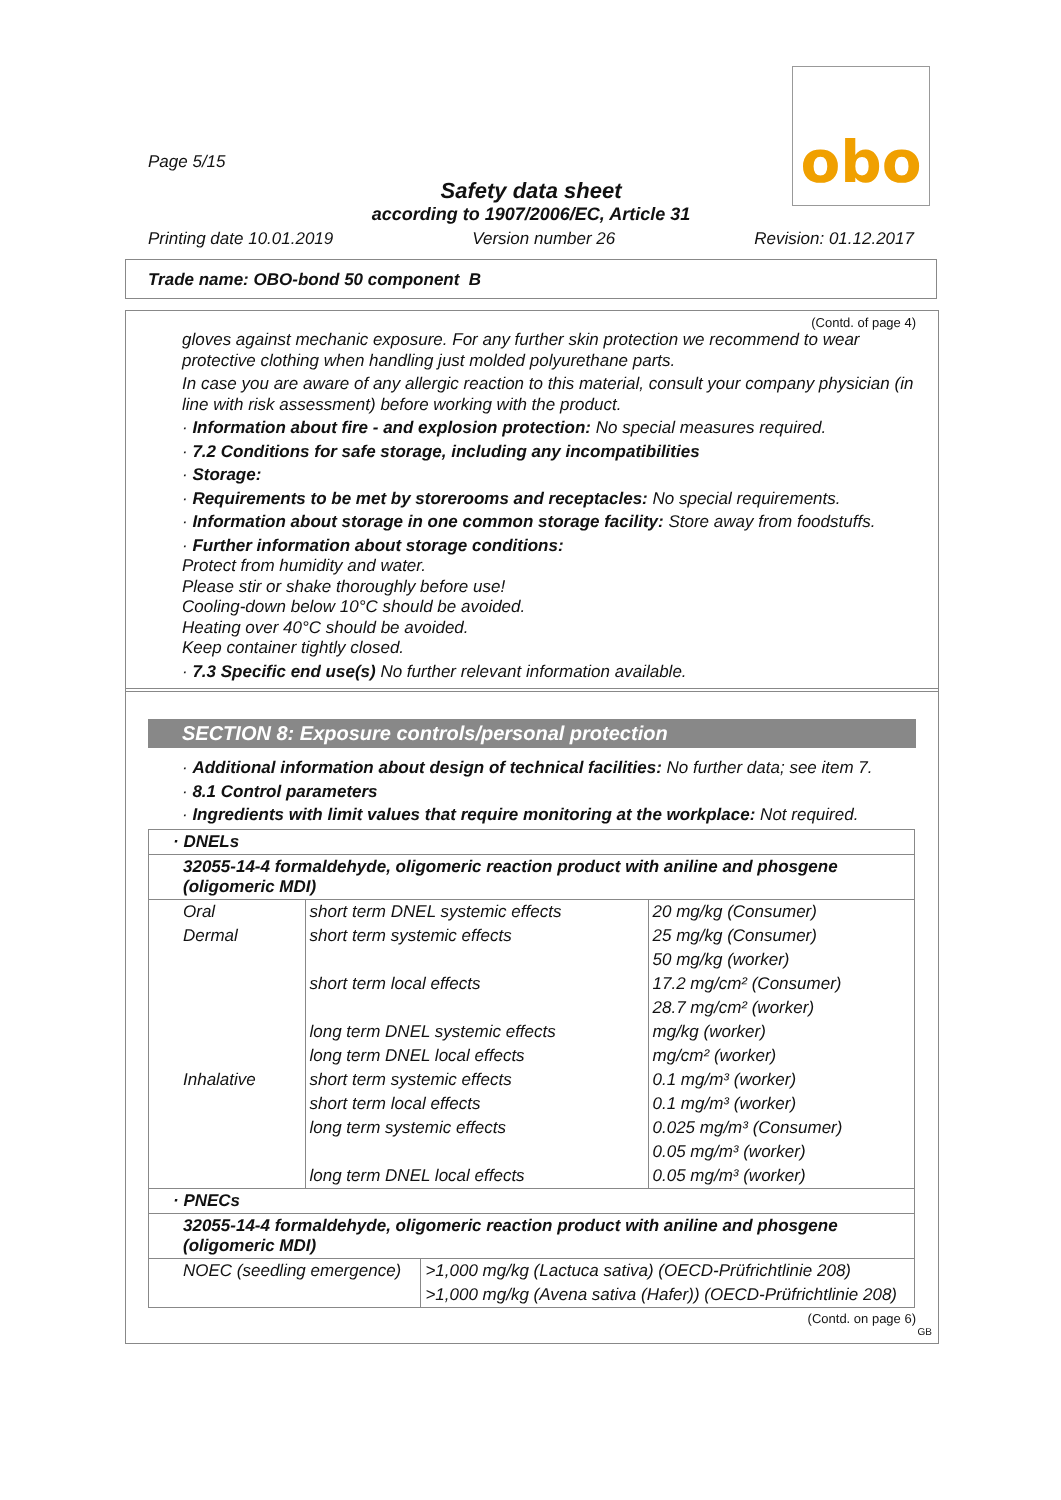obo
Page 5/15
Safety data sheet
according to 1907/2006/EC, Article 31
Printing date 10.01.2019 Version number 26 Revision: 01.12.2017
Trade name: OBO-bond 50 component B
(Contd. of page 4)
gloves against mechanic exposure. For any further skin protection we recommend to wear protective clothing when handling just molded polyurethane parts.
In case you are aware of any allergic reaction to this material, consult your company physician (in line with risk assessment) before working with the product.
· Information about fire - and explosion protection: No special measures required.
· 7.2 Conditions for safe storage, including any incompatibilities
· Storage:
· Requirements to be met by storerooms and receptacles: No special requirements.
· Information about storage in one common storage facility: Store away from foodstuffs.
· Further information about storage conditions:
Protect from humidity and water.
Please stir or shake thoroughly before use!
Cooling-down below 10°C should be avoided.
Heating over 40°C should be avoided.
Keep container tightly closed.
· 7.3 Specific end use(s) No further relevant information available.
SECTION 8: Exposure controls/personal protection
· Additional information about design of technical facilities: No further data; see item 7.
· 8.1 Control parameters
· Ingredients with limit values that require monitoring at the workplace: Not required.
| · DNELs | | |
| 32055-14-4 formaldehyde, oligomeric reaction product with aniline and phosgene (oligomeric MDI) | | |
| Oral | short term DNEL systemic effects | 20 mg/kg (Consumer) |
| Dermal | short term systemic effects | 25 mg/kg (Consumer) |
| | | 50 mg/kg (worker) |
| | short term local effects | 17.2 mg/cm² (Consumer) |
| | | 28.7 mg/cm² (worker) |
| | long term DNEL systemic effects | mg/kg (worker) |
| | long term DNEL local effects | mg/cm² (worker) |
| Inhalative | short term systemic effects | 0.1 mg/m³ (worker) |
| | short term local effects | 0.1 mg/m³ (worker) |
| | long term systemic effects | 0.025 mg/m³ (Consumer) |
| | | 0.05 mg/m³ (worker) |
| | long term DNEL local effects | 0.05 mg/m³ (worker) |
| · PNECs | |
| 32055-14-4 formaldehyde, oligomeric reaction product with aniline and phosgene (oligomeric MDI) | |
| NOEC (seedling emergence) | >1,000 mg/kg (Lactuca sativa) (OECD-Prüfrichtlinie 208) |
| | >1,000 mg/kg (Avena sativa (Hafer)) (OECD-Prüfrichtlinie 208) |
(Contd. on page 6)
GB